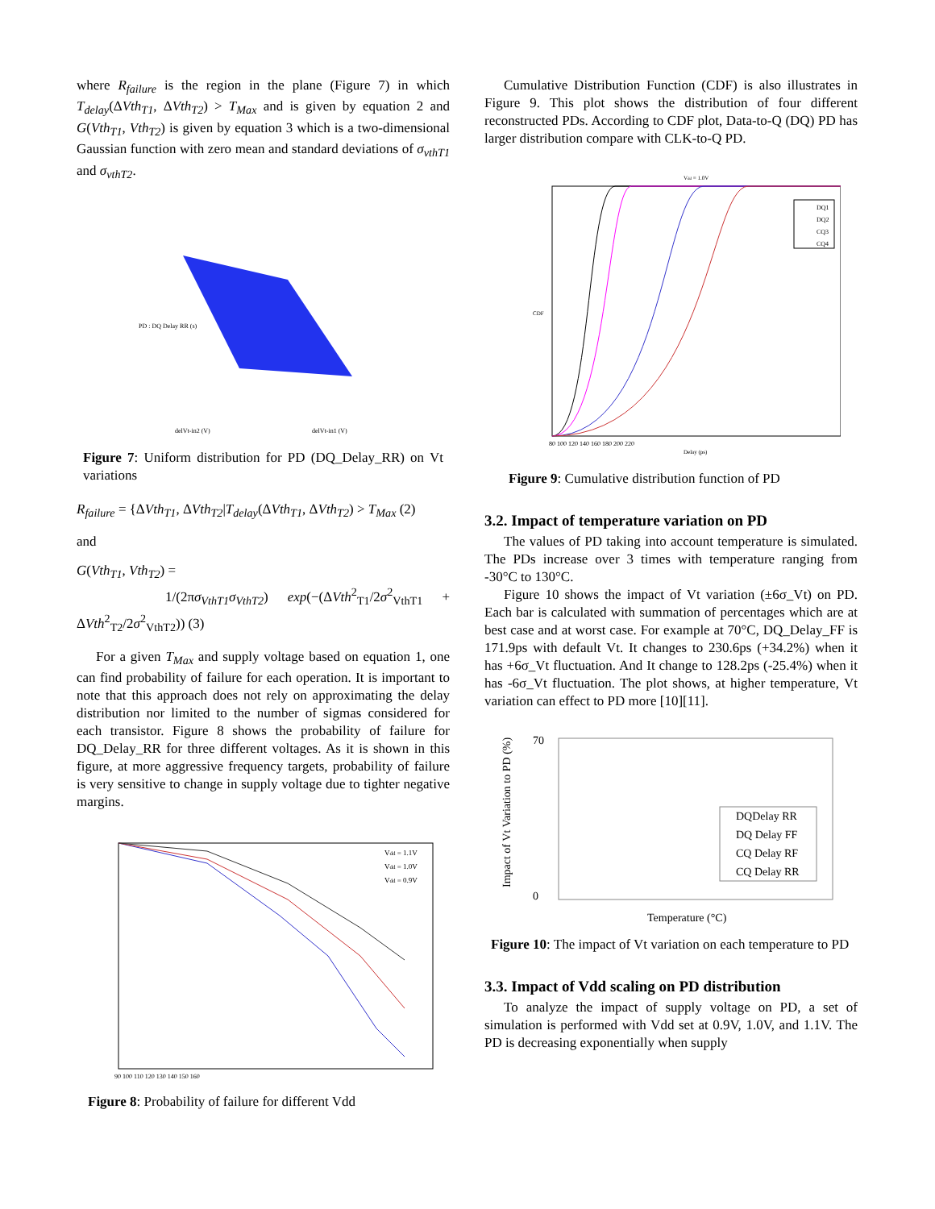where R<sub>failure</sub> is the region in the plane (Figure 7) in which T<sub>delay</sub>(ΔVth<sub>T1</sub>, ΔVth<sub>T2</sub>) > T<sub>Max</sub> and is given by equation 2 and G(Vth<sub>T1</sub>, Vth<sub>T2</sub>) is given by equation 3 which is a two-dimensional Gaussian function with zero mean and standard deviations of σ<sub>vthT1</sub> and σ<sub>vthT2</sub>.
PD : DQ Delay RR (s)
delVt-in2 (V)
delVt-in1 (V)
Figure 7: Uniform distribution for PD (DQ_Delay_RR) on Vt variations
R<sub>failure</sub> = {ΔVth<sub>T1</sub>, ΔVth<sub>T2</sub>|T<sub>delay</sub>(ΔVth<sub>T1</sub>, ΔVth<sub>T2</sub>) > T<sub>Max</sub> (2)
and
G(Vth<sub>T1</sub>, Vth<sub>T2</sub>) =
1/(2πσ<sub>VthT1</sub>σ<sub>VthT2</sub>) exp(−(ΔVth<sup>2</sup><sub>T1</sub>/2σ<sup>2</sup><sub>VthT1</sub> + ΔVth<sup>2</sup><sub>T2</sub>/2σ<sup>2</sup><sub>VthT2</sub>)) (3)
For a given T<sub>Max</sub> and supply voltage based on equation 1, one can find probability of failure for each operation. It is important to note that this approach does not rely on approximating the delay distribution nor limited to the number of sigmas considered for each transistor. Figure 8 shows the probability of failure for DQ_Delay_RR for three different voltages. As it is shown in this figure, at more aggressive frequency targets, probability of failure is very sensitive to change in supply voltage due to tighter negative margins.
Vdd = 1.1V
Vdd = 1.0V
Vdd = 0.9V
90 100 110 120 130 140 150 160
Figure 8: Probability of failure for different Vdd
Cumulative Distribution Function (CDF) is also illustrates in Figure 9. This plot shows the distribution of four different reconstructed PDs. According to CDF plot, Data-to-Q (DQ) PD has larger distribution compare with CLK-to-Q PD.
Vdd = 1.0V
DQ1
DQ2
CQ3
CQ4
CDF
80 100 120 140 160 180 200 220
Delay (ps)
Figure 9: Cumulative distribution function of PD
3.2. Impact of temperature variation on PD
The values of PD taking into account temperature is simulated. The PDs increase over 3 times with temperature ranging from -30°C to 130°C.
Figure 10 shows the impact of Vt variation (±6σ_Vt) on PD. Each bar is calculated with summation of percentages which are at best case and at worst case. For example at 70°C, DQ_Delay_FF is 171.9ps with default Vt. It changes to 230.6ps (+34.2%) when it has +6σ_Vt fluctuation. And It change to 128.2ps (-25.4%) when it has -6σ_Vt fluctuation. The plot shows, at higher temperature, Vt variation can effect to PD more [10][11].
Impact of Vt Variation to PD (%)
70
0
DQDelay RR
DQ Delay FF
CQ Delay RF
CQ Delay RR
Temperature (°C)
Figure 10: The impact of Vt variation on each temperature to PD
3.3. Impact of Vdd scaling on PD distribution
To analyze the impact of supply voltage on PD, a set of simulation is performed with Vdd set at 0.9V, 1.0V, and 1.1V. The PD is decreasing exponentially when supply